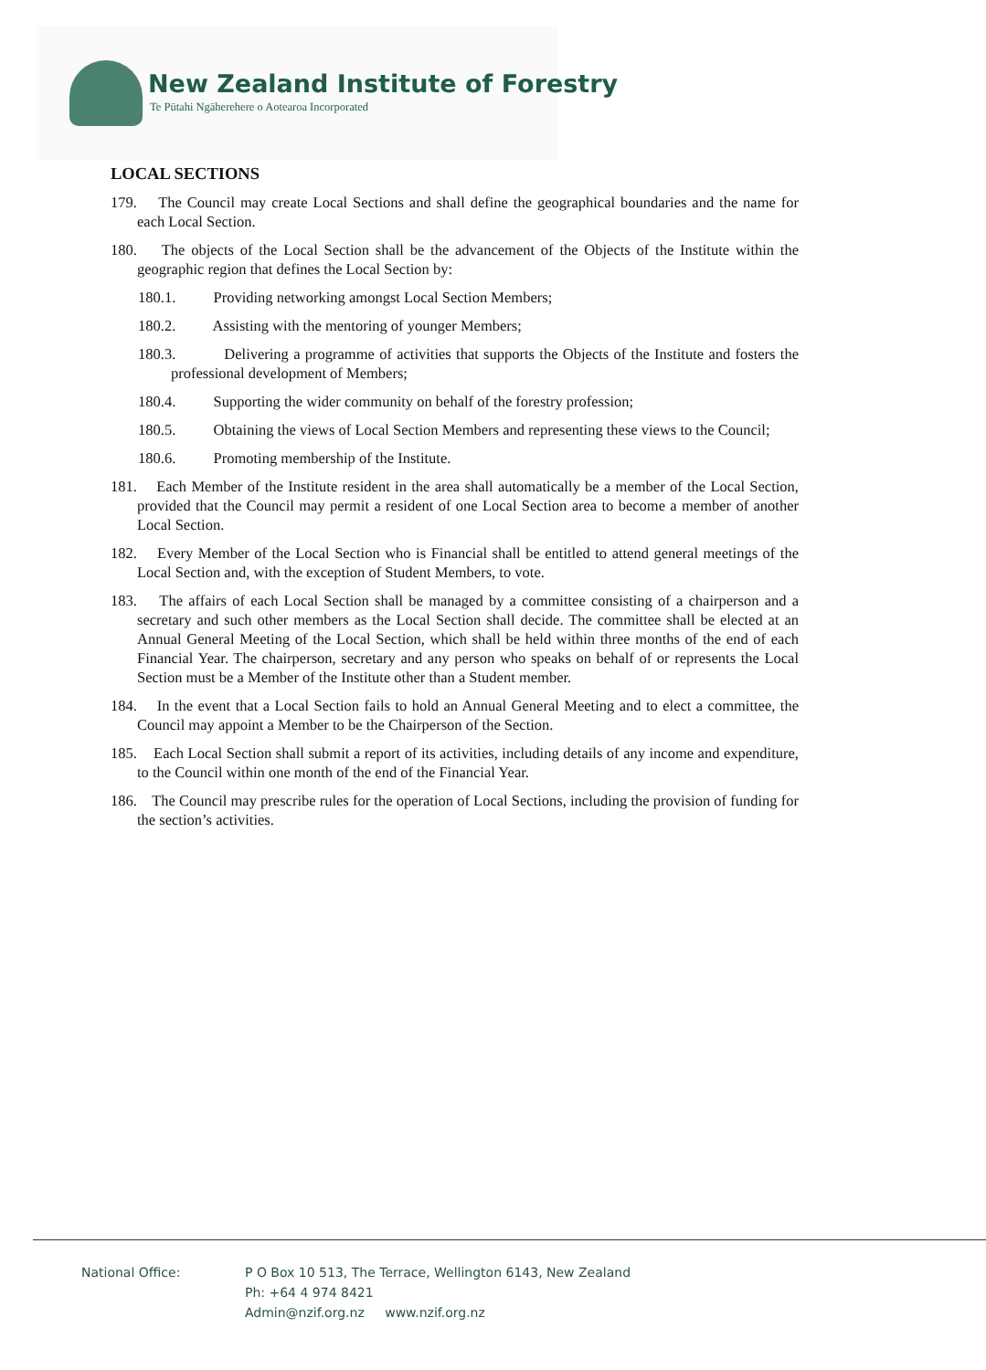New Zealand Institute of Forestry
Te Pūtahi Ngāherehere o Aotearoa Incorporated
LOCAL SECTIONS
179. The Council may create Local Sections and shall define the geographical boundaries and the name for each Local Section.
180. The objects of the Local Section shall be the advancement of the Objects of the Institute within the geographic region that defines the Local Section by:
180.1. Providing networking amongst Local Section Members;
180.2. Assisting with the mentoring of younger Members;
180.3. Delivering a programme of activities that supports the Objects of the Institute and fosters the professional development of Members;
180.4. Supporting the wider community on behalf of the forestry profession;
180.5. Obtaining the views of Local Section Members and representing these views to the Council;
180.6. Promoting membership of the Institute.
181. Each Member of the Institute resident in the area shall automatically be a member of the Local Section, provided that the Council may permit a resident of one Local Section area to become a member of another Local Section.
182. Every Member of the Local Section who is Financial shall be entitled to attend general meetings of the Local Section and, with the exception of Student Members, to vote.
183. The affairs of each Local Section shall be managed by a committee consisting of a chairperson and a secretary and such other members as the Local Section shall decide. The committee shall be elected at an Annual General Meeting of the Local Section, which shall be held within three months of the end of each Financial Year. The chairperson, secretary and any person who speaks on behalf of or represents the Local Section must be a Member of the Institute other than a Student member.
184. In the event that a Local Section fails to hold an Annual General Meeting and to elect a committee, the Council may appoint a Member to be the Chairperson of the Section.
185. Each Local Section shall submit a report of its activities, including details of any income and expenditure, to the Council within one month of the end of the Financial Year.
186. The Council may prescribe rules for the operation of Local Sections, including the provision of funding for the section’s activities.
National Office: P O Box 10 513, The Terrace, Wellington 6143, New Zealand
Ph: +64 4 974 8421
Admin@nzif.org.nz www.nzif.org.nz